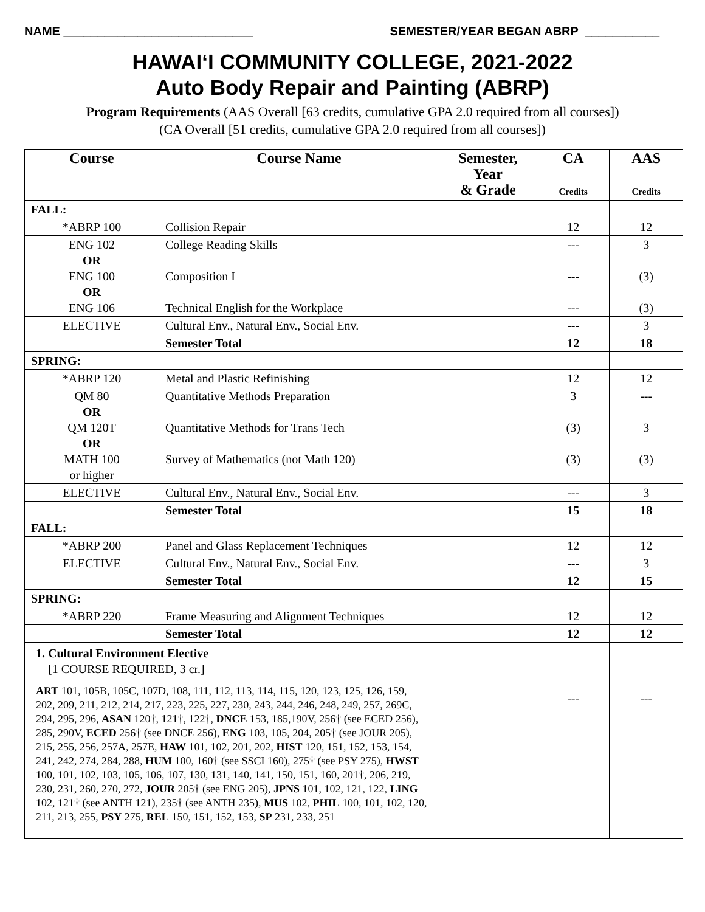NAME ____________________________ SEMESTER/YEAR BEGAN ABRP ___________
HAWAI‘I COMMUNITY COLLEGE, 2021-2022
Auto Body Repair and Painting (ABRP)
Program Requirements (AAS Overall [63 credits, cumulative GPA 2.0 required from all courses])
(CA Overall [51 credits, cumulative GPA 2.0 required from all courses])
| Course | Course Name | Semester, Year & Grade | CA Credits | AAS Credits |
| --- | --- | --- | --- | --- |
| FALL: | | | | |
| *ABRP 100 | Collision Repair | | 12 | 12 |
| ENG 102 OR ENG 100 OR ENG 106 | College Reading Skills Composition I Technical English for the Workplace | | --- --- --- | 3 (3) (3) |
| ELECTIVE | Cultural Env., Natural Env., Social Env. | | --- | 3 |
| | Semester Total | | 12 | 18 |
| SPRING: | | | | |
| *ABRP 120 | Metal and Plastic Refinishing | | 12 | 12 |
| QM 80 OR QM 120T OR MATH 100 or higher | Quantitative Methods Preparation Quantitative Methods for Trans Tech Survey of Mathematics (not Math 120) | | 3 (3) (3) | --- 3 (3) |
| ELECTIVE | Cultural Env., Natural Env., Social Env. | | --- | 3 |
| | Semester Total | | 15 | 18 |
| FALL: | | | | |
| *ABRP 200 | Panel and Glass Replacement Techniques | | 12 | 12 |
| ELECTIVE | Cultural Env., Natural Env., Social Env. | | --- | 3 |
| | Semester Total | | 12 | 15 |
| SPRING: | | | | |
| *ABRP 220 | Frame Measuring and Alignment Techniques | | 12 | 12 |
| | Semester Total | | 12 | 12 |
| 1. Cultural Environment Elective [1 COURSE REQUIRED, 3 cr.] ART 101, 105B, 105C, 107D, 108, 111, 112, 113, 114, 115, 120, 123, 125, 126, 159, 202, 209, 211, 212, 214, 217, 223, 225, 227, 230, 243, 244, 246, 248, 249, 257, 269C, 294, 295, 296, ASAN 120†, 121†, 122†, DNCE 153, 185,190V, 256† (see ECED 256), 285, 290V, ECED 256† (see DNCE 256), ENG 103, 105, 204, 205† (see JOUR 205), 215, 255, 256, 257A, 257E, HAW 101, 102, 201, 202, HIST 120, 151, 152, 153, 154, 241, 242, 274, 284, 288, HUM 100, 160† (see SSCI 160), 275† (see PSY 275), HWST 100, 101, 102, 103, 105, 106, 107, 130, 131, 140, 141, 150, 151, 160, 201†, 206, 219, 230, 231, 260, 270, 272, JOUR 205† (see ENG 205), JPNS 101, 102, 121, 122, LING 102, 121† (see ANTH 121), 235† (see ANTH 235), MUS 102, PHIL 100, 101, 102, 120, 211, 213, 255, PSY 275, REL 150, 151, 152, 153, SP 231, 233, 251 | | | --- | --- |